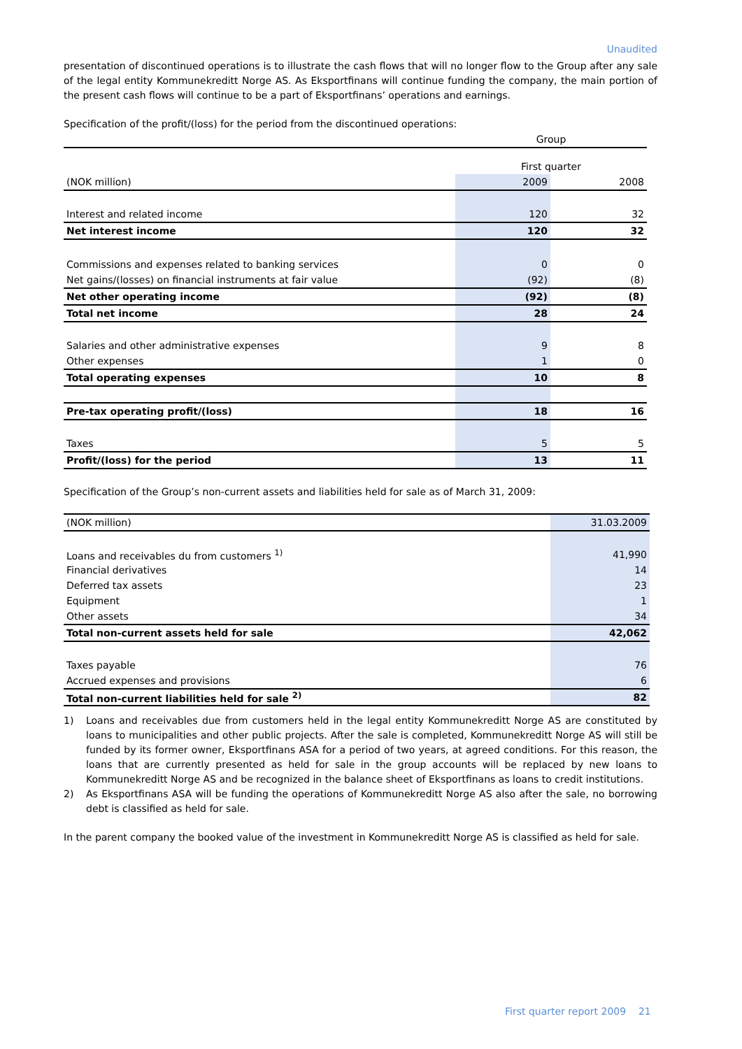Unaudited
presentation of discontinued operations is to illustrate the cash flows that will no longer flow to the Group after any sale of the legal entity Kommunekreditt Norge AS. As Eksportfinans will continue funding the company, the main portion of the present cash flows will continue to be a part of Eksportfinans’ operations and earnings.
Specification of the profit/(loss) for the period from the discontinued operations:
| | Group | |
| | First quarter | |
| (NOK million) | 2009 | 2008 |
| Interest and related income | 120 | 32 |
| Net interest income | 120 | 32 |
| Commissions and expenses related to banking services | 0 | 0 |
| Net gains/(losses) on financial instruments at fair value | (92) | (8) |
| Net other operating income | (92) | (8) |
| Total net income | 28 | 24 |
| Salaries and other administrative expenses | 9 | 8 |
| Other expenses | 1 | 0 |
| Total operating expenses | 10 | 8 |
| Pre-tax operating profit/(loss) | 18 | 16 |
| Taxes | 5 | 5 |
| Profit/(loss) for the period | 13 | 11 |
Specification of the Group’s non-current assets and liabilities held for sale as of March 31, 2009:
| (NOK million) | 31.03.2009 |
| Loans and receivables du from customers <sup>1)</sup> | 41,990 |
| Financial derivatives | 14 |
| Deferred tax assets | 23 |
| Equipment | 1 |
| Other assets | 34 |
| Total non-current assets held for sale | 42,062 |
| Taxes payable | 76 |
| Accrued expenses and provisions | 6 |
| Total non-current liabilities held for sale <sup>2)</sup> | 82 |
1) Loans and receivables due from customers held in the legal entity Kommunekreditt Norge AS are constituted by loans to municipalities and other public projects. After the sale is completed, Kommunekreditt Norge AS will still be funded by its former owner, Eksportfinans ASA for a period of two years, at agreed conditions. For this reason, the loans that are currently presented as held for sale in the group accounts will be replaced by new loans to Kommunekreditt Norge AS and be recognized in the balance sheet of Eksportfinans as loans to credit institutions.
2) As Eksportfinans ASA will be funding the operations of Kommunekreditt Norge AS also after the sale, no borrowing debt is classified as held for sale.
In the parent company the booked value of the investment in Kommunekreditt Norge AS is classified as held for sale.
First quarter report 2009 21